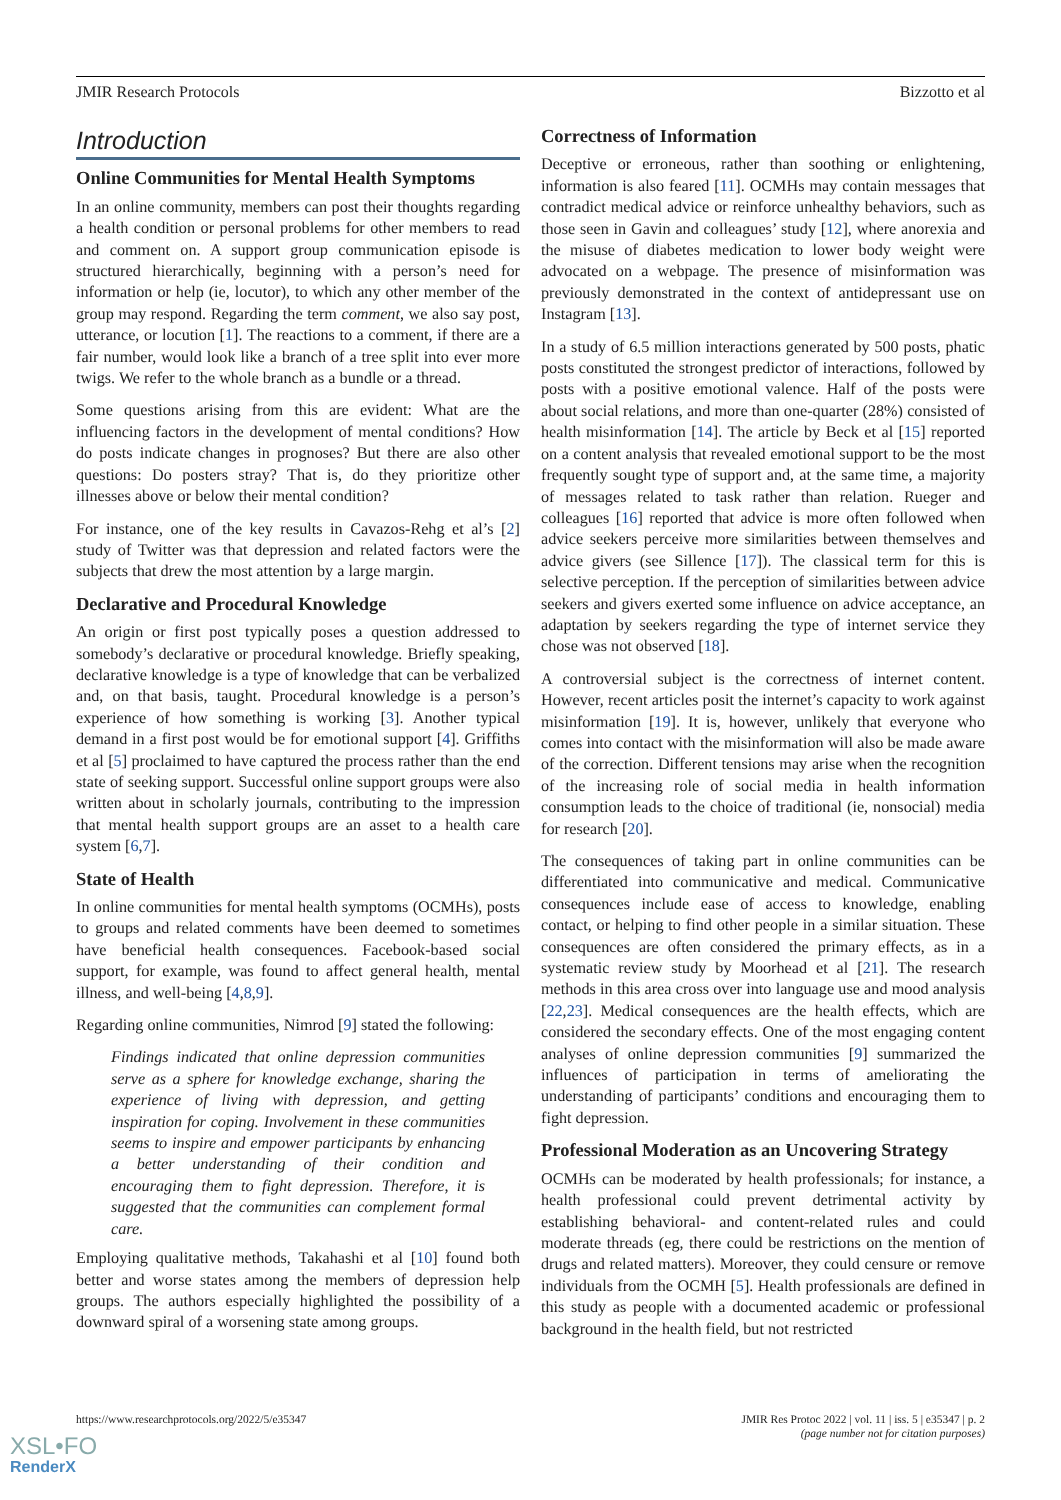JMIR Research Protocols Bizzotto et al
Introduction
Online Communities for Mental Health Symptoms
In an online community, members can post their thoughts regarding a health condition or personal problems for other members to read and comment on. A support group communication episode is structured hierarchically, beginning with a person’s need for information or help (ie, locutor), to which any other member of the group may respond. Regarding the term comment, we also say post, utterance, or locution [1]. The reactions to a comment, if there are a fair number, would look like a branch of a tree split into ever more twigs. We refer to the whole branch as a bundle or a thread.
Some questions arising from this are evident: What are the influencing factors in the development of mental conditions? How do posts indicate changes in prognoses? But there are also other questions: Do posters stray? That is, do they prioritize other illnesses above or below their mental condition?
For instance, one of the key results in Cavazos-Rehg et al’s [2] study of Twitter was that depression and related factors were the subjects that drew the most attention by a large margin.
Declarative and Procedural Knowledge
An origin or first post typically poses a question addressed to somebody’s declarative or procedural knowledge. Briefly speaking, declarative knowledge is a type of knowledge that can be verbalized and, on that basis, taught. Procedural knowledge is a person’s experience of how something is working [3]. Another typical demand in a first post would be for emotional support [4]. Griffiths et al [5] proclaimed to have captured the process rather than the end state of seeking support. Successful online support groups were also written about in scholarly journals, contributing to the impression that mental health support groups are an asset to a health care system [6,7].
State of Health
In online communities for mental health symptoms (OCMHs), posts to groups and related comments have been deemed to sometimes have beneficial health consequences. Facebook-based social support, for example, was found to affect general health, mental illness, and well-being [4,8,9].
Regarding online communities, Nimrod [9] stated the following:
Findings indicated that online depression communities serve as a sphere for knowledge exchange, sharing the experience of living with depression, and getting inspiration for coping. Involvement in these communities seems to inspire and empower participants by enhancing a better understanding of their condition and encouraging them to fight depression. Therefore, it is suggested that the communities can complement formal care.
Employing qualitative methods, Takahashi et al [10] found both better and worse states among the members of depression help groups. The authors especially highlighted the possibility of a downward spiral of a worsening state among groups.
Correctness of Information
Deceptive or erroneous, rather than soothing or enlightening, information is also feared [11]. OCMHs may contain messages that contradict medical advice or reinforce unhealthy behaviors, such as those seen in Gavin and colleagues’ study [12], where anorexia and the misuse of diabetes medication to lower body weight were advocated on a webpage. The presence of misinformation was previously demonstrated in the context of antidepressant use on Instagram [13].
In a study of 6.5 million interactions generated by 500 posts, phatic posts constituted the strongest predictor of interactions, followed by posts with a positive emotional valence. Half of the posts were about social relations, and more than one-quarter (28%) consisted of health misinformation [14]. The article by Beck et al [15] reported on a content analysis that revealed emotional support to be the most frequently sought type of support and, at the same time, a majority of messages related to task rather than relation. Rueger and colleagues [16] reported that advice is more often followed when advice seekers perceive more similarities between themselves and advice givers (see Sillence [17]). The classical term for this is selective perception. If the perception of similarities between advice seekers and givers exerted some influence on advice acceptance, an adaptation by seekers regarding the type of internet service they chose was not observed [18].
A controversial subject is the correctness of internet content. However, recent articles posit the internet’s capacity to work against misinformation [19]. It is, however, unlikely that everyone who comes into contact with the misinformation will also be made aware of the correction. Different tensions may arise when the recognition of the increasing role of social media in health information consumption leads to the choice of traditional (ie, nonsocial) media for research [20].
The consequences of taking part in online communities can be differentiated into communicative and medical. Communicative consequences include ease of access to knowledge, enabling contact, or helping to find other people in a similar situation. These consequences are often considered the primary effects, as in a systematic review study by Moorhead et al [21]. The research methods in this area cross over into language use and mood analysis [22,23]. Medical consequences are the health effects, which are considered the secondary effects. One of the most engaging content analyses of online depression communities [9] summarized the influences of participation in terms of ameliorating the understanding of participants’ conditions and encouraging them to fight depression.
Professional Moderation as an Uncovering Strategy
OCMHs can be moderated by health professionals; for instance, a health professional could prevent detrimental activity by establishing behavioral- and content-related rules and could moderate threads (eg, there could be restrictions on the mention of drugs and related matters). Moreover, they could censure or remove individuals from the OCMH [5]. Health professionals are defined in this study as people with a documented academic or professional background in the health field, but not restricted
https://www.researchprotocols.org/2022/5/e35347 JMIR Res Protoc 2022 | vol. 11 | iss. 5 | e35347 | p. 2
(page number not for citation purposes)
XSL•FO
RenderX